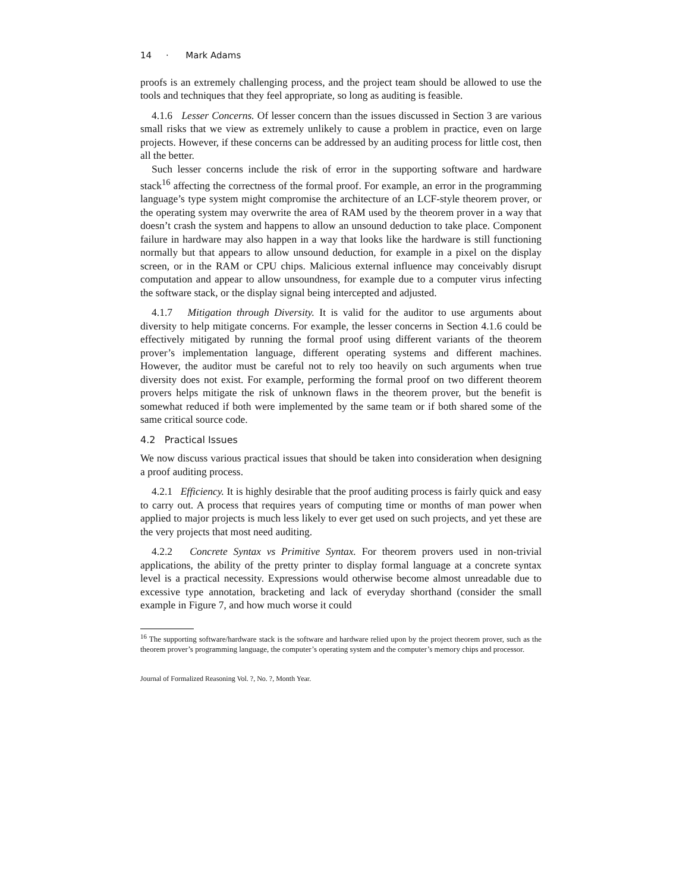14 · Mark Adams
proofs is an extremely challenging process, and the project team should be allowed to use the tools and techniques that they feel appropriate, so long as auditing is feasible.
4.1.6 Lesser Concerns. Of lesser concern than the issues discussed in Section 3 are various small risks that we view as extremely unlikely to cause a problem in practice, even on large projects. However, if these concerns can be addressed by an auditing process for little cost, then all the better.
Such lesser concerns include the risk of error in the supporting software and hardware stack<sup>16</sup> affecting the correctness of the formal proof. For example, an error in the programming language’s type system might compromise the architecture of an LCF-style theorem prover, or the operating system may overwrite the area of RAM used by the theorem prover in a way that doesn’t crash the system and happens to allow an unsound deduction to take place. Component failure in hardware may also happen in a way that looks like the hardware is still functioning normally but that appears to allow unsound deduction, for example in a pixel on the display screen, or in the RAM or CPU chips. Malicious external influence may conceivably disrupt computation and appear to allow unsoundness, for example due to a computer virus infecting the software stack, or the display signal being intercepted and adjusted.
4.1.7 Mitigation through Diversity. It is valid for the auditor to use arguments about diversity to help mitigate concerns. For example, the lesser concerns in Section 4.1.6 could be effectively mitigated by running the formal proof using different variants of the theorem prover’s implementation language, different operating systems and different machines. However, the auditor must be careful not to rely too heavily on such arguments when true diversity does not exist. For example, performing the formal proof on two different theorem provers helps mitigate the risk of unknown flaws in the theorem prover, but the benefit is somewhat reduced if both were implemented by the same team or if both shared some of the same critical source code.
4.2 Practical Issues
We now discuss various practical issues that should be taken into consideration when designing a proof auditing process.
4.2.1 Efficiency. It is highly desirable that the proof auditing process is fairly quick and easy to carry out. A process that requires years of computing time or months of man power when applied to major projects is much less likely to ever get used on such projects, and yet these are the very projects that most need auditing.
4.2.2 Concrete Syntax vs Primitive Syntax. For theorem provers used in non-trivial applications, the ability of the pretty printer to display formal language at a concrete syntax level is a practical necessity. Expressions would otherwise become almost unreadable due to excessive type annotation, bracketing and lack of everyday shorthand (consider the small example in Figure 7, and how much worse it could
<sup>16</sup> The supporting software/hardware stack is the software and hardware relied upon by the project theorem prover, such as the theorem prover’s programming language, the computer’s operating system and the computer’s memory chips and processor.
Journal of Formalized Reasoning Vol. ?, No. ?, Month Year.